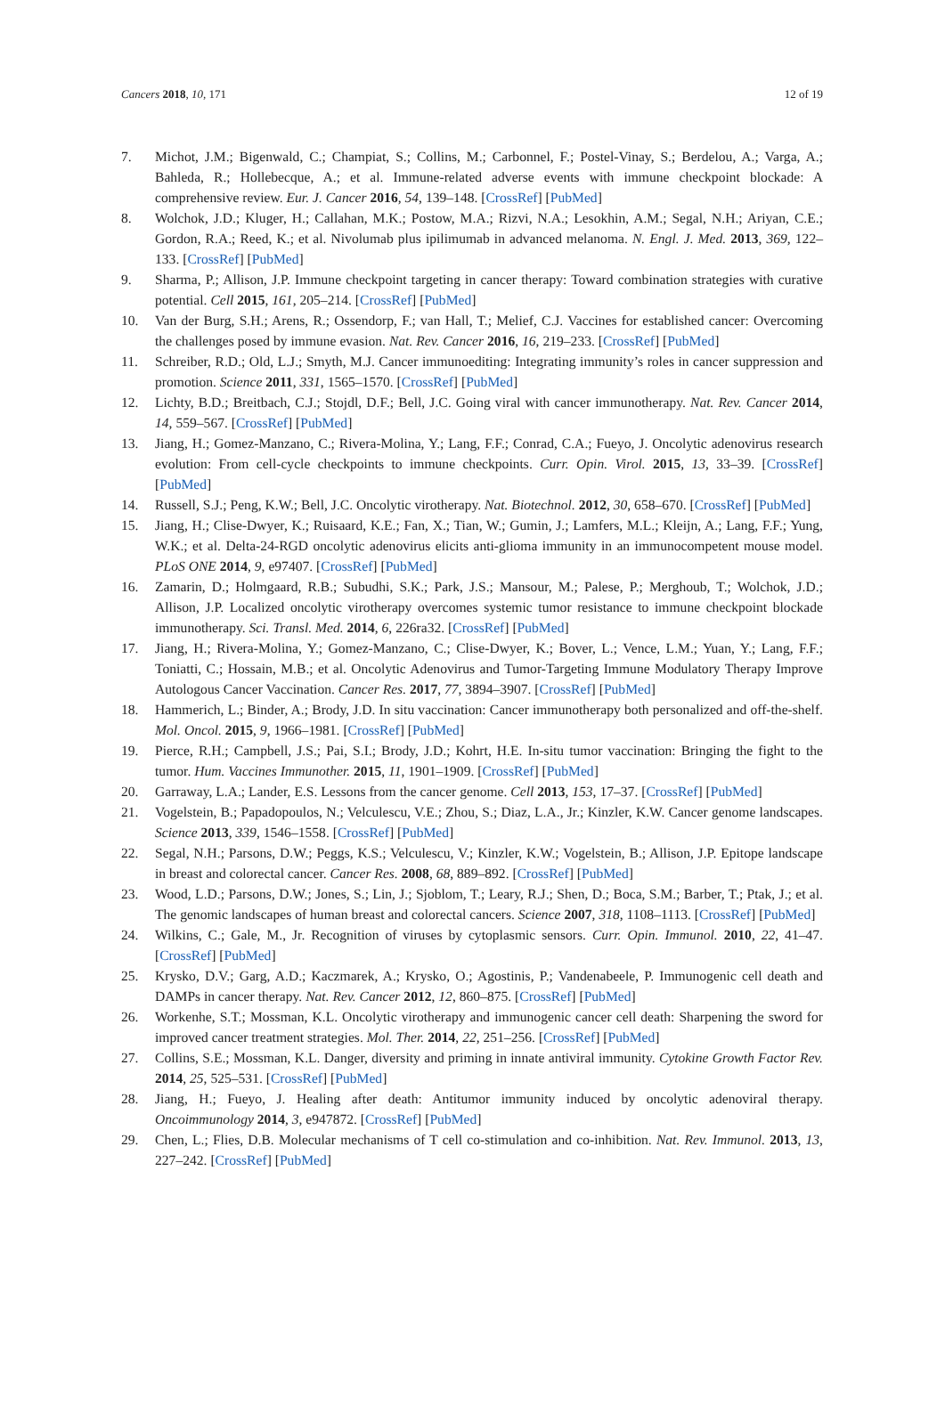Cancers 2018, 10, 171 12 of 19
7. Michot, J.M.; Bigenwald, C.; Champiat, S.; Collins, M.; Carbonnel, F.; Postel-Vinay, S.; Berdelou, A.; Varga, A.; Bahleda, R.; Hollebecque, A.; et al. Immune-related adverse events with immune checkpoint blockade: A comprehensive review. Eur. J. Cancer 2016, 54, 139–148. [CrossRef] [PubMed]
8. Wolchok, J.D.; Kluger, H.; Callahan, M.K.; Postow, M.A.; Rizvi, N.A.; Lesokhin, A.M.; Segal, N.H.; Ariyan, C.E.; Gordon, R.A.; Reed, K.; et al. Nivolumab plus ipilimumab in advanced melanoma. N. Engl. J. Med. 2013, 369, 122–133. [CrossRef] [PubMed]
9. Sharma, P.; Allison, J.P. Immune checkpoint targeting in cancer therapy: Toward combination strategies with curative potential. Cell 2015, 161, 205–214. [CrossRef] [PubMed]
10. Van der Burg, S.H.; Arens, R.; Ossendorp, F.; van Hall, T.; Melief, C.J. Vaccines for established cancer: Overcoming the challenges posed by immune evasion. Nat. Rev. Cancer 2016, 16, 219–233. [CrossRef] [PubMed]
11. Schreiber, R.D.; Old, L.J.; Smyth, M.J. Cancer immunoediting: Integrating immunity’s roles in cancer suppression and promotion. Science 2011, 331, 1565–1570. [CrossRef] [PubMed]
12. Lichty, B.D.; Breitbach, C.J.; Stojdl, D.F.; Bell, J.C. Going viral with cancer immunotherapy. Nat. Rev. Cancer 2014, 14, 559–567. [CrossRef] [PubMed]
13. Jiang, H.; Gomez-Manzano, C.; Rivera-Molina, Y.; Lang, F.F.; Conrad, C.A.; Fueyo, J. Oncolytic adenovirus research evolution: From cell-cycle checkpoints to immune checkpoints. Curr. Opin. Virol. 2015, 13, 33–39. [CrossRef] [PubMed]
14. Russell, S.J.; Peng, K.W.; Bell, J.C. Oncolytic virotherapy. Nat. Biotechnol. 2012, 30, 658–670. [CrossRef] [PubMed]
15. Jiang, H.; Clise-Dwyer, K.; Ruisaard, K.E.; Fan, X.; Tian, W.; Gumin, J.; Lamfers, M.L.; Kleijn, A.; Lang, F.F.; Yung, W.K.; et al. Delta-24-RGD oncolytic adenovirus elicits anti-glioma immunity in an immunocompetent mouse model. PLoS ONE 2014, 9, e97407. [CrossRef] [PubMed]
16. Zamarin, D.; Holmgaard, R.B.; Subudhi, S.K.; Park, J.S.; Mansour, M.; Palese, P.; Merghoub, T.; Wolchok, J.D.; Allison, J.P. Localized oncolytic virotherapy overcomes systemic tumor resistance to immune checkpoint blockade immunotherapy. Sci. Transl. Med. 2014, 6, 226ra32. [CrossRef] [PubMed]
17. Jiang, H.; Rivera-Molina, Y.; Gomez-Manzano, C.; Clise-Dwyer, K.; Bover, L.; Vence, L.M.; Yuan, Y.; Lang, F.F.; Toniatti, C.; Hossain, M.B.; et al. Oncolytic Adenovirus and Tumor-Targeting Immune Modulatory Therapy Improve Autologous Cancer Vaccination. Cancer Res. 2017, 77, 3894–3907. [CrossRef] [PubMed]
18. Hammerich, L.; Binder, A.; Brody, J.D. In situ vaccination: Cancer immunotherapy both personalized and off-the-shelf. Mol. Oncol. 2015, 9, 1966–1981. [CrossRef] [PubMed]
19. Pierce, R.H.; Campbell, J.S.; Pai, S.I.; Brody, J.D.; Kohrt, H.E. In-situ tumor vaccination: Bringing the fight to the tumor. Hum. Vaccines Immunother. 2015, 11, 1901–1909. [CrossRef] [PubMed]
20. Garraway, L.A.; Lander, E.S. Lessons from the cancer genome. Cell 2013, 153, 17–37. [CrossRef] [PubMed]
21. Vogelstein, B.; Papadopoulos, N.; Velculescu, V.E.; Zhou, S.; Diaz, L.A., Jr.; Kinzler, K.W. Cancer genome landscapes. Science 2013, 339, 1546–1558. [CrossRef] [PubMed]
22. Segal, N.H.; Parsons, D.W.; Peggs, K.S.; Velculescu, V.; Kinzler, K.W.; Vogelstein, B.; Allison, J.P. Epitope landscape in breast and colorectal cancer. Cancer Res. 2008, 68, 889–892. [CrossRef] [PubMed]
23. Wood, L.D.; Parsons, D.W.; Jones, S.; Lin, J.; Sjoblom, T.; Leary, R.J.; Shen, D.; Boca, S.M.; Barber, T.; Ptak, J.; et al. The genomic landscapes of human breast and colorectal cancers. Science 2007, 318, 1108–1113. [CrossRef] [PubMed]
24. Wilkins, C.; Gale, M., Jr. Recognition of viruses by cytoplasmic sensors. Curr. Opin. Immunol. 2010, 22, 41–47. [CrossRef] [PubMed]
25. Krysko, D.V.; Garg, A.D.; Kaczmarek, A.; Krysko, O.; Agostinis, P.; Vandenabeele, P. Immunogenic cell death and DAMPs in cancer therapy. Nat. Rev. Cancer 2012, 12, 860–875. [CrossRef] [PubMed]
26. Workenhe, S.T.; Mossman, K.L. Oncolytic virotherapy and immunogenic cancer cell death: Sharpening the sword for improved cancer treatment strategies. Mol. Ther. 2014, 22, 251–256. [CrossRef] [PubMed]
27. Collins, S.E.; Mossman, K.L. Danger, diversity and priming in innate antiviral immunity. Cytokine Growth Factor Rev. 2014, 25, 525–531. [CrossRef] [PubMed]
28. Jiang, H.; Fueyo, J. Healing after death: Antitumor immunity induced by oncolytic adenoviral therapy. Oncoimmunology 2014, 3, e947872. [CrossRef] [PubMed]
29. Chen, L.; Flies, D.B. Molecular mechanisms of T cell co-stimulation and co-inhibition. Nat. Rev. Immunol. 2013, 13, 227–242. [CrossRef] [PubMed]